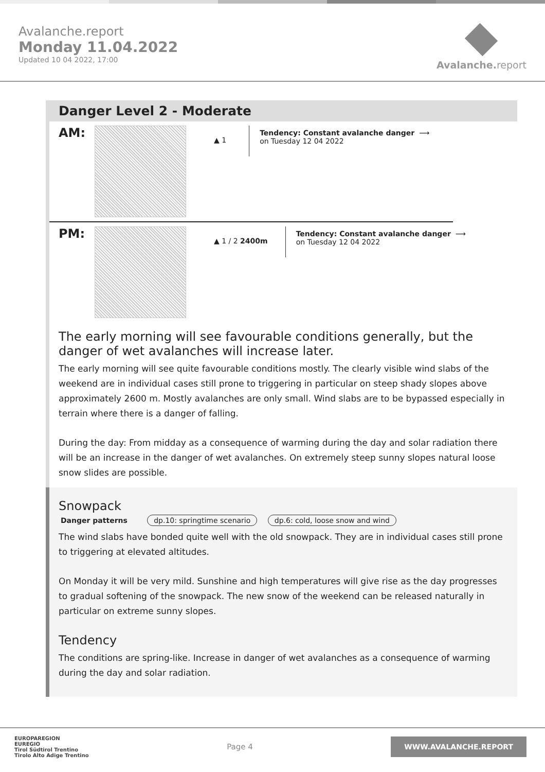Avalanche.report
Monday 11.04.2022
Updated 10 04 2022, 17:00
Avalanche. report
Danger Level 2 - Moderate
AM:
▲ 1
Tendency: Constant avalanche danger ⟶
on Tuesday 12 04 2022
PM:
▲ 1 / 2 2400m
Tendency: Constant avalanche danger ⟶
on Tuesday 12 04 2022
The early morning will see favourable conditions generally, but the danger of wet avalanches will increase later.
The early morning will see quite favourable conditions mostly. The clearly visible wind slabs of the weekend are in individual cases still prone to triggering in particular on steep shady slopes above approximately 2600 m. Mostly avalanches are only small. Wind slabs are to be bypassed especially in terrain where there is a danger of falling.
During the day: From midday as a consequence of warming during the day and solar radiation there will be an increase in the danger of wet avalanches. On extremely steep sunny slopes natural loose snow slides are possible.
Snowpack
Danger patterns dp.10: springtime scenario dp.6: cold, loose snow and wind
The wind slabs have bonded quite well with the old snowpack. They are in individual cases still prone to triggering at elevated altitudes.
On Monday it will be very mild. Sunshine and high temperatures will give rise as the day progresses to gradual softening of the snowpack. The new snow of the weekend can be released naturally in particular on extreme sunny slopes.
Tendency
The conditions are spring-like. Increase in danger of wet avalanches as a consequence of warming during the day and solar radiation.
EUROPAREGION
EUREGIO
Tirol Südtirol Trentino
Tirolo Alto Adige Trentino
Page 4
WWW.AVALANCHE.REPORT